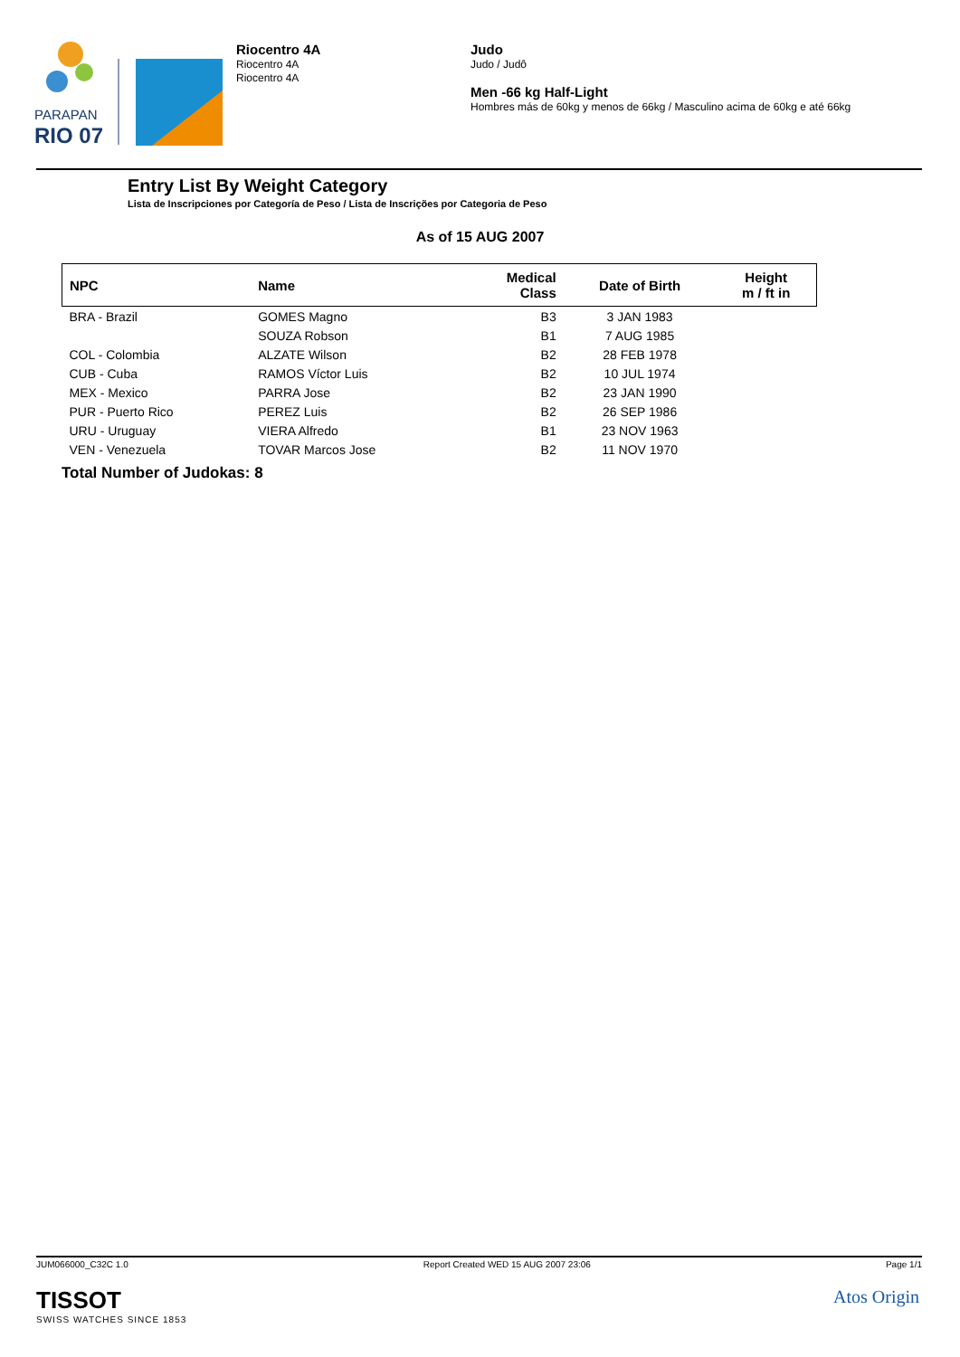PARAPAN
RIO 07
Riocentro 4A
Riocentro 4A
Riocentro 4A
Judo
Judo / Judô
Men -66 kg Half-Light
Hombres más de 60kg y menos de 66kg / Masculino acima de 60kg e até 66kg
Entry List By Weight Category
Lista de Inscripciones por Categoría de Peso / Lista de Inscrições por Categoria de Peso
As of 15 AUG 2007
| NPC | Name | Medical Class | Date of Birth | Height m / ft in |
| --- | --- | --- | --- | --- |
| BRA - Brazil | GOMES Magno | B3 | 3 JAN 1983 | |
| | SOUZA Robson | B1 | 7 AUG 1985 | |
| COL - Colombia | ALZATE Wilson | B2 | 28 FEB 1978 | |
| CUB - Cuba | RAMOS Víctor Luis | B2 | 10 JUL 1974 | |
| MEX - Mexico | PARRA Jose | B2 | 23 JAN 1990 | |
| PUR - Puerto Rico | PEREZ Luis | B2 | 26 SEP 1986 | |
| URU - Uruguay | VIERA Alfredo | B1 | 23 NOV 1963 | |
| VEN - Venezuela | TOVAR Marcos Jose | B2 | 11 NOV 1970 | |
Total Number of Judokas: 8
JUM066000_C32C 1.0 Report Created WED 15 AUG 2007 23:06 Page 1/1
TISSOT
SWISS WATCHES SINCE 1853
Atos Origin